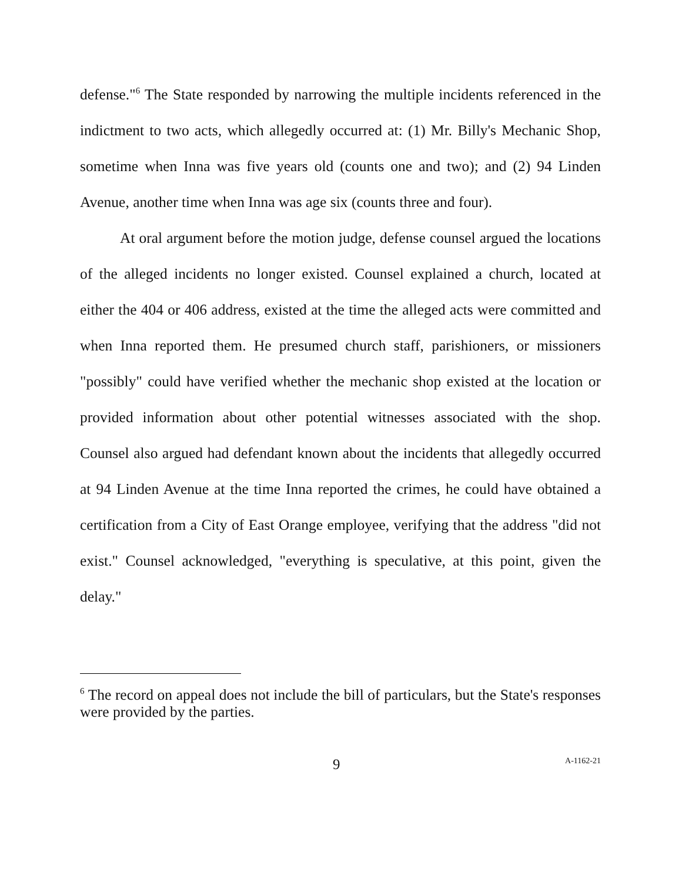defense."<sup>6</sup> The State responded by narrowing the multiple incidents referenced in the indictment to two acts, which allegedly occurred at: (1) Mr. Billy's Mechanic Shop, sometime when Inna was five years old (counts one and two); and (2) 94 Linden Avenue, another time when Inna was age six (counts three and four).
At oral argument before the motion judge, defense counsel argued the locations of the alleged incidents no longer existed. Counsel explained a church, located at either the 404 or 406 address, existed at the time the alleged acts were committed and when Inna reported them. He presumed church staff, parishioners, or missioners "possibly" could have verified whether the mechanic shop existed at the location or provided information about other potential witnesses associated with the shop. Counsel also argued had defendant known about the incidents that allegedly occurred at 94 Linden Avenue at the time Inna reported the crimes, he could have obtained a certification from a City of East Orange employee, verifying that the address "did not exist." Counsel acknowledged, "everything is speculative, at this point, given the delay."
<sup>6</sup> The record on appeal does not include the bill of particulars, but the State's responses were provided by the parties.
9 A-1162-21